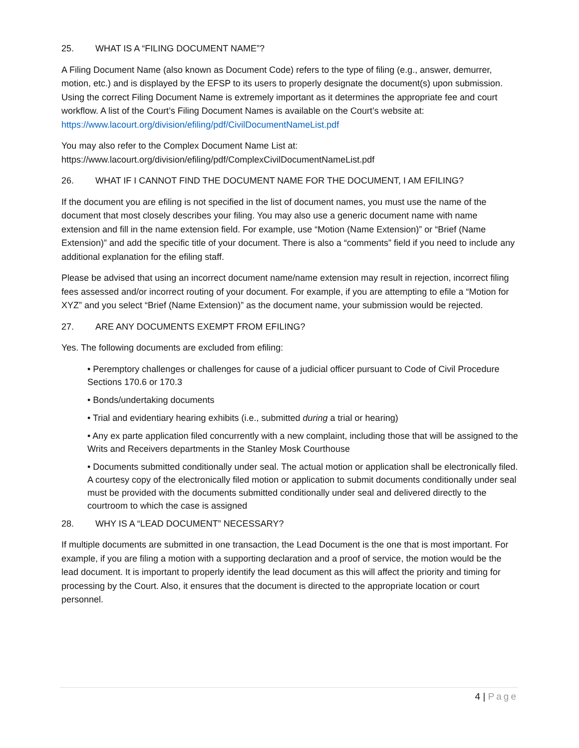25. WHAT IS A “FILING DOCUMENT NAME”?
A Filing Document Name (also known as Document Code) refers to the type of filing (e.g., answer, demurrer, motion, etc.) and is displayed by the EFSP to its users to properly designate the document(s) upon submission. Using the correct Filing Document Name is extremely important as it determines the appropriate fee and court workflow. A list of the Court’s Filing Document Names is available on the Court’s website at: https://www.lacourt.org/division/efiling/pdf/CivilDocumentNameList.pdf
You may also refer to the Complex Document Name List at:
https://www.lacourt.org/division/efiling/pdf/ComplexCivilDocumentNameList.pdf
26. WHAT IF I CANNOT FIND THE DOCUMENT NAME FOR THE DOCUMENT, I AM EFILING?
If the document you are efiling is not specified in the list of document names, you must use the name of the document that most closely describes your filing. You may also use a generic document name with name extension and fill in the name extension field. For example, use “Motion (Name Extension)” or “Brief (Name Extension)” and add the specific title of your document. There is also a “comments” field if you need to include any additional explanation for the efiling staff.
Please be advised that using an incorrect document name/name extension may result in rejection, incorrect filing fees assessed and/or incorrect routing of your document. For example, if you are attempting to efile a “Motion for XYZ” and you select “Brief (Name Extension)” as the document name, your submission would be rejected.
27. ARE ANY DOCUMENTS EXEMPT FROM EFILING?
Yes. The following documents are excluded from efiling:
• Peremptory challenges or challenges for cause of a judicial officer pursuant to Code of Civil Procedure Sections 170.6 or 170.3
• Bonds/undertaking documents
• Trial and evidentiary hearing exhibits (i.e., submitted during a trial or hearing)
• Any ex parte application filed concurrently with a new complaint, including those that will be assigned to the Writs and Receivers departments in the Stanley Mosk Courthouse
• Documents submitted conditionally under seal. The actual motion or application shall be electronically filed. A courtesy copy of the electronically filed motion or application to submit documents conditionally under seal must be provided with the documents submitted conditionally under seal and delivered directly to the courtroom to which the case is assigned
28. WHY IS A “LEAD DOCUMENT” NECESSARY?
If multiple documents are submitted in one transaction, the Lead Document is the one that is most important. For example, if you are filing a motion with a supporting declaration and a proof of service, the motion would be the lead document. It is important to properly identify the lead document as this will affect the priority and timing for processing by the Court. Also, it ensures that the document is directed to the appropriate location or court personnel.
4 | Page